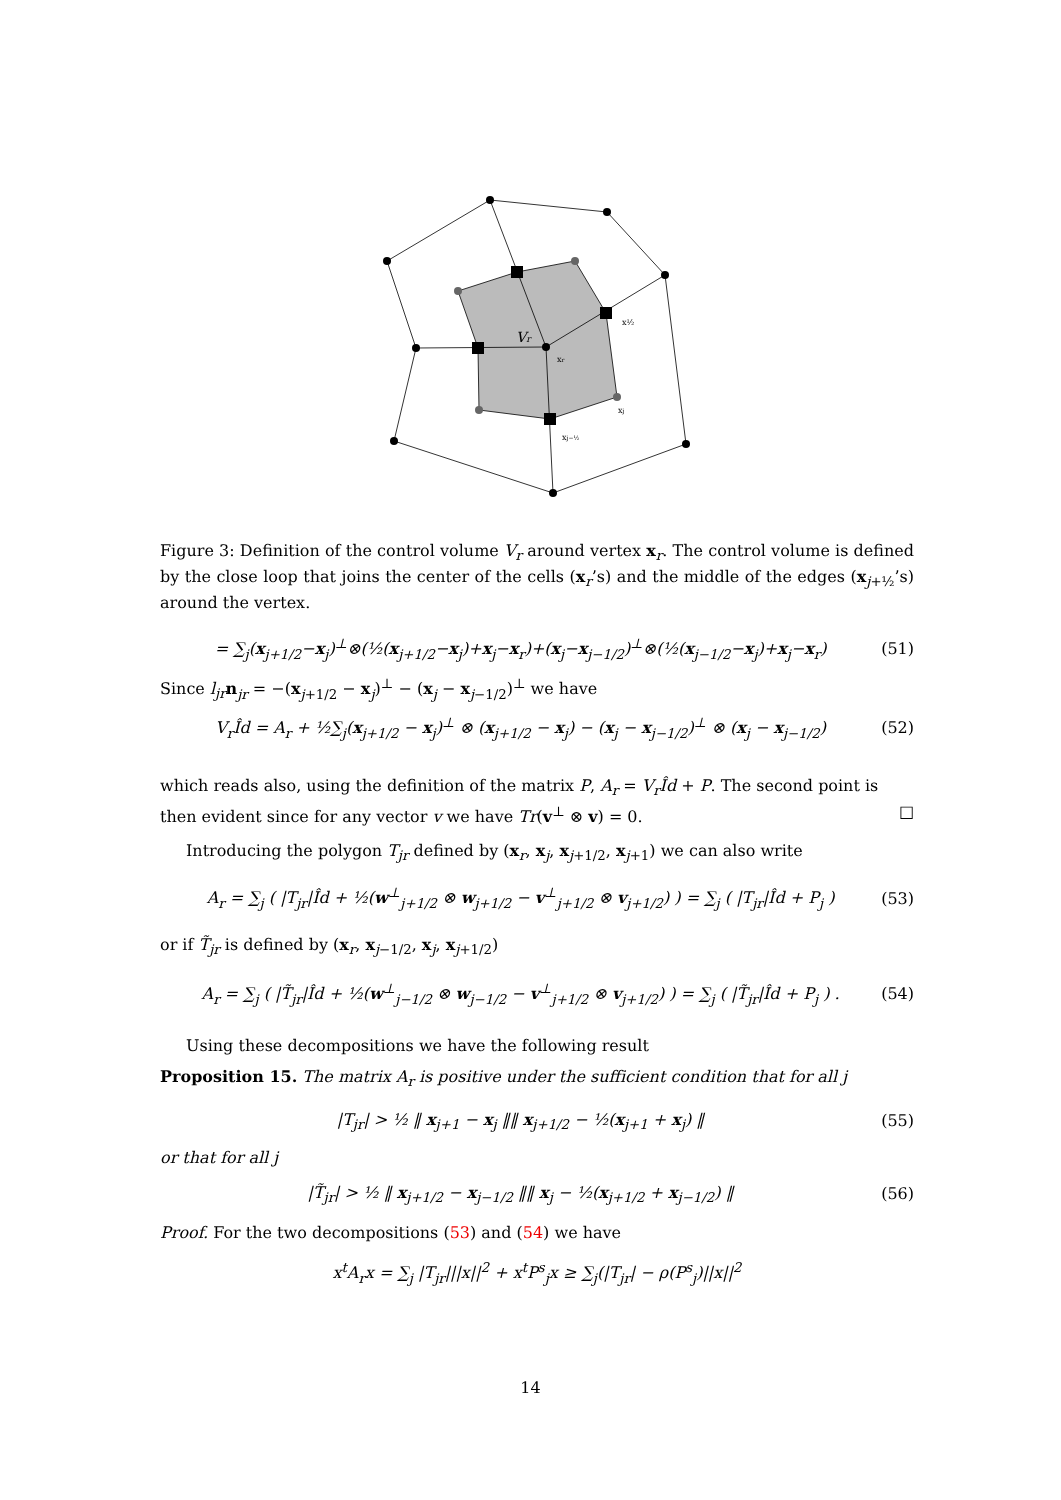Vr
xr
x½
xj
xj−½
Figure 3: Definition of the control volume V<sub>r</sub> around vertex x<sub>r</sub>. The control volume is defined by the close loop that joins the center of the cells (x<sub>r</sub>’s) and the middle of the edges (x<sub>j+½</sub>’s) around the vertex.
= ∑<sub>j</sub>(x<sub>j+1/2</sub>−x<sub>j</sub>)<sup>⊥</sup>⊗(½(x<sub>j+1/2</sub>−x<sub>j</sub>)+x<sub>j</sub>−x<sub>r</sub>)+(x<sub>j</sub>−x<sub>j−1/2</sub>)<sup>⊥</sup>⊗(½(x<sub>j−1/2</sub>−x<sub>j</sub>)+x<sub>j</sub>−x<sub>r</sub>) (51)
Since l<sub>jr</sub> n<sub>jr</sub> = −(x<sub>j+1/2</sub> − x<sub>j</sub>)<sup>⊥</sup> − (x<sub>j</sub> − x<sub>j−1/2</sub>)<sup>⊥</sup> we have
V<sub>r</sub>Îd = A<sub>r</sub> + ½∑<sub>j</sub>(x<sub>j+1/2</sub> − x<sub>j</sub>)<sup>⊥</sup> ⊗ (x<sub>j+1/2</sub> − x<sub>j</sub>) − (x<sub>j</sub> − x<sub>j−1/2</sub>)<sup>⊥</sup> ⊗ (x<sub>j</sub> − x<sub>j−1/2</sub>) (52)
which reads also, using the definition of the matrix P, A<sub>r</sub> = V<sub>r</sub>Îd + P. The second point is then evident since for any vector v we have Tr(v<sup>⊥</sup> ⊗ v) = 0. □
Introducing the polygon T<sub>jr</sub> defined by (x<sub>r</sub>, x<sub>j</sub>, x<sub>j+1/2</sub>, x<sub>j+1</sub>) we can also write
A<sub>r</sub> = ∑<sub>j</sub> ( |T<sub>jr</sub>|Îd + ½(w<sup>⊥</sup><sub>j+1/2</sub> ⊗ w<sub>j+1/2</sub> − v<sup>⊥</sup><sub>j+1/2</sub> ⊗ v<sub>j+1/2</sub>) ) = ∑<sub>j</sub> ( |T<sub>jr</sub>|Îd + P<sub>j</sub> ) (53)
or if T̃<sub>jr</sub> is defined by (x<sub>r</sub>, x<sub>j−1/2</sub>, x<sub>j</sub>, x<sub>j+1/2</sub>)
A<sub>r</sub> = ∑<sub>j</sub> ( |T̃<sub>jr</sub>|Îd + ½(w<sup>⊥</sup><sub>j−1/2</sub> ⊗ w<sub>j−1/2</sub> − v<sup>⊥</sup><sub>j+1/2</sub> ⊗ v<sub>j+1/2</sub>) ) = ∑<sub>j</sub> ( |T̃<sub>jr</sub>|Îd + P<sub>j</sub> ) . (54)
Using these decompositions we have the following result
Proposition 15. The matrix A<sub>r</sub> is positive under the sufficient condition that for all j
|T<sub>jr</sub>| > ½ ‖ x<sub>j+1</sub> − x<sub>j</sub> ‖‖ x<sub>j+1/2</sub> − ½(x<sub>j+1</sub> + x<sub>j</sub>) ‖ (55)
or that for all j
|T̃<sub>jr</sub>| > ½ ‖ x<sub>j+1/2</sub> − x<sub>j−1/2</sub> ‖‖ x<sub>j</sub> − ½(x<sub>j+1/2</sub> + x<sub>j−1/2</sub>) ‖ (56)
Proof. For the two decompositions (53) and (54) we have
x<sup>t</sup>A<sub>r</sub>x = ∑<sub>j</sub> |T<sub>jr</sub>|||x||<sup>2</sup> + x<sup>t</sup>P<sup>s</sup><sub>j</sub>x ≥ ∑<sub>j</sub>(|T<sub>jr</sub>| − ρ(P<sup>s</sup><sub>j</sub>)||x||<sup>2</sup>
14